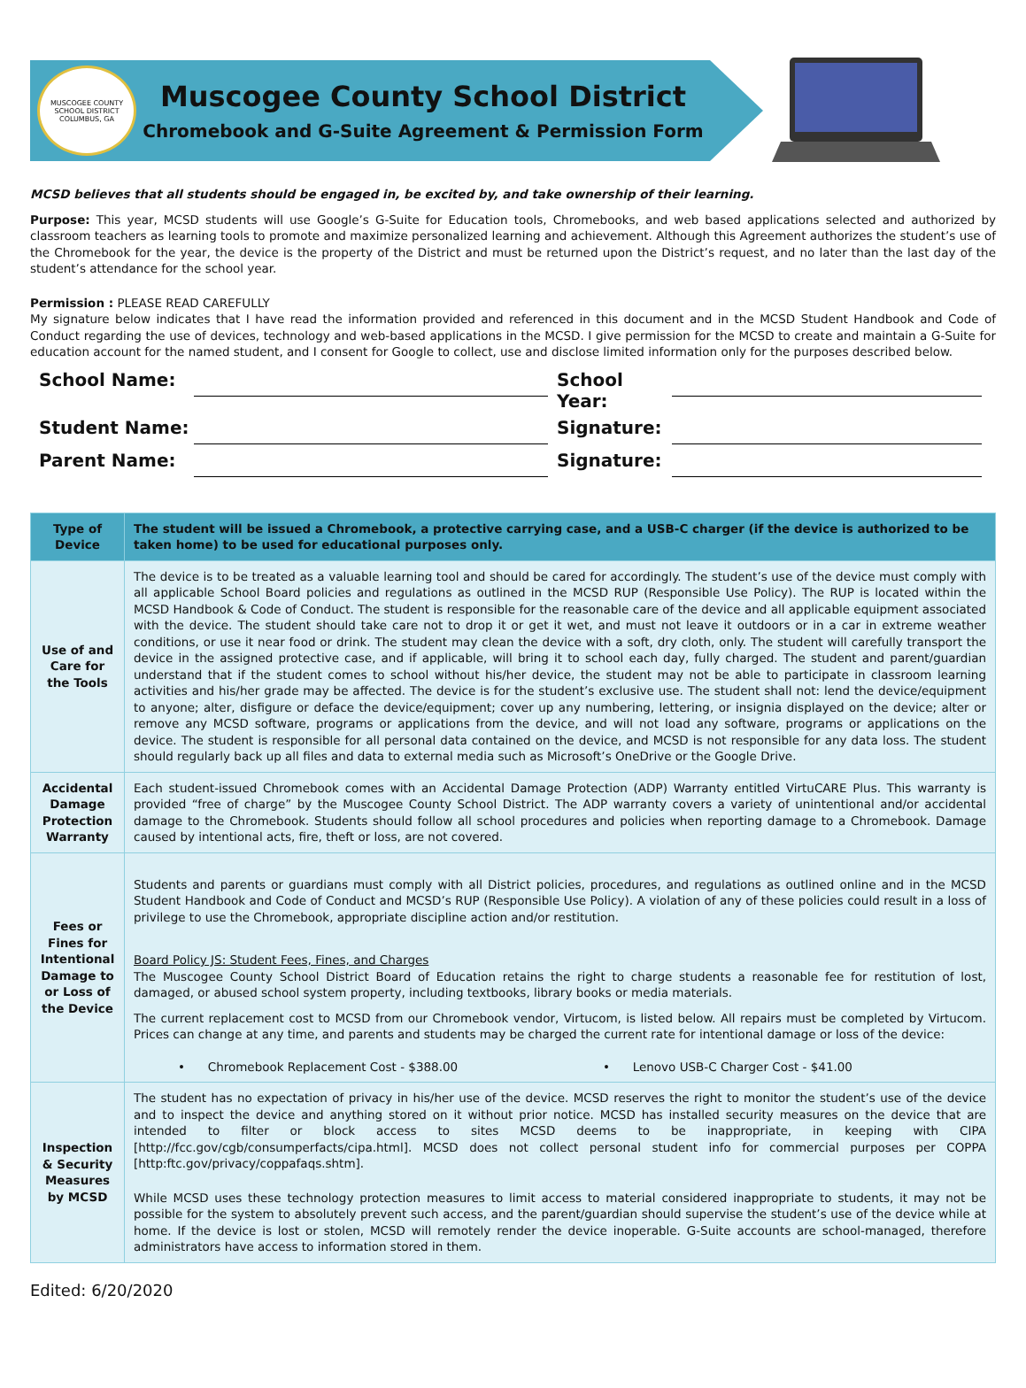MUSCOGEE COUNTY SCHOOL DISTRICT
COLUMBUS, GA
Muscogee County School District
Chromebook and G-Suite Agreement & Permission Form
MCSD believes that all students should be engaged in, be excited by, and take ownership of their learning.
Purpose: This year, MCSD students will use Google’s G-Suite for Education tools, Chromebooks, and web based applications selected and authorized by classroom teachers as learning tools to promote and maximize personalized learning and achievement. Although this Agreement authorizes the student’s use of the Chromebook for the year, the device is the property of the District and must be returned upon the District’s request, and no later than the last day of the student’s attendance for the school year.
Permission : PLEASE READ CAREFULLY
My signature below indicates that I have read the information provided and referenced in this document and in the MCSD Student Handbook and Code of Conduct regarding the use of devices, technology and web-based applications in the MCSD. I give permission for the MCSD to create and maintain a G-Suite for education account for the named student, and I consent for Google to collect, use and disclose limited information only for the purposes described below.
School Name:
School Year:
Student Name:
Signature:
Parent Name:
Signature:
| Type of Device | The student will be issued a Chromebook, a protective carrying case, and a USB-C charger (if the device is authorized to be taken home) to be used for educational purposes only. |
| --- | --- |
| Use of and Care for the Tools | The device is to be treated as a valuable learning tool and should be cared for accordingly. The student’s use of the device must comply with all applicable School Board policies and regulations as outlined in the MCSD RUP (Responsible Use Policy). The RUP is located within the MCSD Handbook & Code of Conduct. The student is responsible for the reasonable care of the device and all applicable equipment associated with the device. The student should take care not to drop it or get it wet, and must not leave it outdoors or in a car in extreme weather conditions, or use it near food or drink. The student may clean the device with a soft, dry cloth, only. The student will carefully transport the device in the assigned protective case, and if applicable, will bring it to school each day, fully charged. The student and parent/guardian understand that if the student comes to school without his/her device, the student may not be able to participate in classroom learning activities and his/her grade may be affected. The device is for the student’s exclusive use. The student shall not: lend the device/equipment to anyone; alter, disfigure or deface the device/equipment; cover up any numbering, lettering, or insignia displayed on the device; alter or remove any MCSD software, programs or applications from the device, and will not load any software, programs or applications on the device. The student is responsible for all personal data contained on the device, and MCSD is not responsible for any data loss. The student should regularly back up all files and data to external media such as Microsoft’s OneDrive or the Google Drive. |
| Accidental Damage Protection Warranty | Each student-issued Chromebook comes with an Accidental Damage Protection (ADP) Warranty entitled VirtuCARE Plus. This warranty is provided “free of charge” by the Muscogee County School District. The ADP warranty covers a variety of unintentional and/or accidental damage to the Chromebook. Students should follow all school procedures and policies when reporting damage to a Chromebook. Damage caused by intentional acts, fire, theft or loss, are not covered. |
| Fees or Fines for Intentional Damage to or Loss of the Device | Students and parents or guardians must comply with all District policies, procedures, and regulations as outlined online and in the MCSD Student Handbook and Code of Conduct and MCSD’s RUP (Responsible Use Policy). A violation of any of these policies could result in a loss of privilege to use the Chromebook, appropriate discipline action and/or restitution. Board Policy JS: Student Fees, Fines, and Charges The Muscogee County School District Board of Education retains the right to charge students a reasonable fee for restitution of lost, damaged, or abused school system property, including textbooks, library books or media materials. The current replacement cost to MCSD from our Chromebook vendor, Virtucom, is listed below. All repairs must be completed by Virtucom. Prices can change at any time, and parents and students may be charged the current rate for intentional damage or loss of the device: • Chromebook Replacement Cost - $388.00 • Lenovo USB-C Charger Cost - $41.00 |
| Inspection & Security Measures by MCSD | The student has no expectation of privacy in his/her use of the device. MCSD reserves the right to monitor the student’s use of the device and to inspect the device and anything stored on it without prior notice. MCSD has installed security measures on the device that are intended to filter or block access to sites MCSD deems to be inappropriate, in keeping with CIPA [http://fcc.gov/cgb/consumperfacts/cipa.html]. MCSD does not collect personal student info for commercial purposes per COPPA [http:ftc.gov/privacy/coppafaqs.shtm]. While MCSD uses these technology protection measures to limit access to material considered inappropriate to students, it may not be possible for the system to absolutely prevent such access, and the parent/guardian should supervise the student’s use of the device while at home. If the device is lost or stolen, MCSD will remotely render the device inoperable. G-Suite accounts are school-managed, therefore administrators have access to information stored in them. |
Edited: 6/20/2020